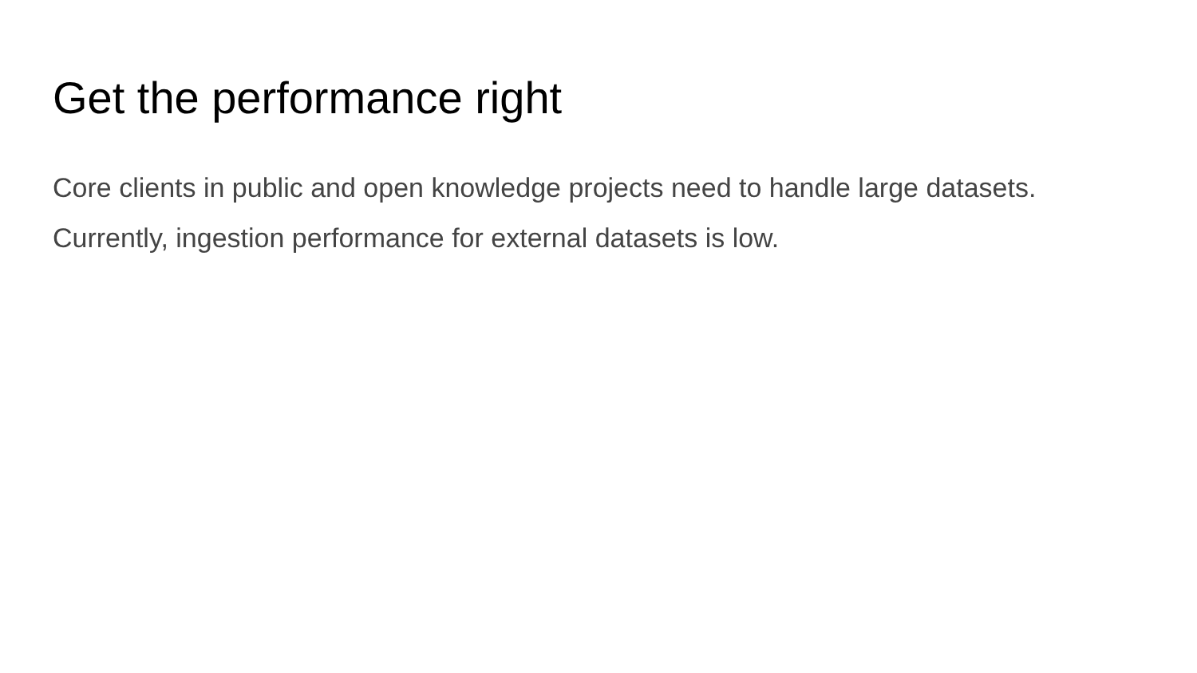Get the performance right
Core clients in public and open knowledge projects need to handle large datasets. Currently, ingestion performance for external datasets is low.